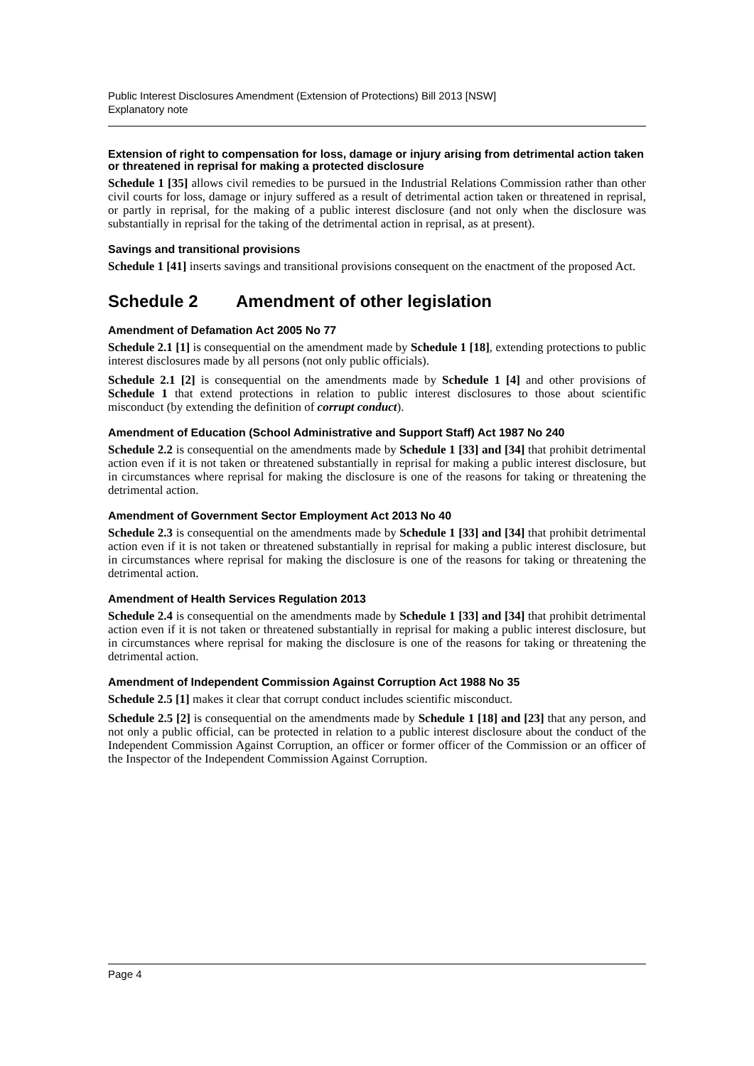Public Interest Disclosures Amendment (Extension of Protections) Bill 2013 [NSW]
Explanatory note
Extension of right to compensation for loss, damage or injury arising from detrimental action taken or threatened in reprisal for making a protected disclosure
Schedule 1 [35] allows civil remedies to be pursued in the Industrial Relations Commission rather than other civil courts for loss, damage or injury suffered as a result of detrimental action taken or threatened in reprisal, or partly in reprisal, for the making of a public interest disclosure (and not only when the disclosure was substantially in reprisal for the taking of the detrimental action in reprisal, as at present).
Savings and transitional provisions
Schedule 1 [41] inserts savings and transitional provisions consequent on the enactment of the proposed Act.
Schedule 2 Amendment of other legislation
Amendment of Defamation Act 2005 No 77
Schedule 2.1 [1] is consequential on the amendment made by Schedule 1 [18], extending protections to public interest disclosures made by all persons (not only public officials).
Schedule 2.1 [2] is consequential on the amendments made by Schedule 1 [4] and other provisions of Schedule 1 that extend protections in relation to public interest disclosures to those about scientific misconduct (by extending the definition of corrupt conduct).
Amendment of Education (School Administrative and Support Staff) Act 1987 No 240
Schedule 2.2 is consequential on the amendments made by Schedule 1 [33] and [34] that prohibit detrimental action even if it is not taken or threatened substantially in reprisal for making a public interest disclosure, but in circumstances where reprisal for making the disclosure is one of the reasons for taking or threatening the detrimental action.
Amendment of Government Sector Employment Act 2013 No 40
Schedule 2.3 is consequential on the amendments made by Schedule 1 [33] and [34] that prohibit detrimental action even if it is not taken or threatened substantially in reprisal for making a public interest disclosure, but in circumstances where reprisal for making the disclosure is one of the reasons for taking or threatening the detrimental action.
Amendment of Health Services Regulation 2013
Schedule 2.4 is consequential on the amendments made by Schedule 1 [33] and [34] that prohibit detrimental action even if it is not taken or threatened substantially in reprisal for making a public interest disclosure, but in circumstances where reprisal for making the disclosure is one of the reasons for taking or threatening the detrimental action.
Amendment of Independent Commission Against Corruption Act 1988 No 35
Schedule 2.5 [1] makes it clear that corrupt conduct includes scientific misconduct.
Schedule 2.5 [2] is consequential on the amendments made by Schedule 1 [18] and [23] that any person, and not only a public official, can be protected in relation to a public interest disclosure about the conduct of the Independent Commission Against Corruption, an officer or former officer of the Commission or an officer of the Inspector of the Independent Commission Against Corruption.
Page 4